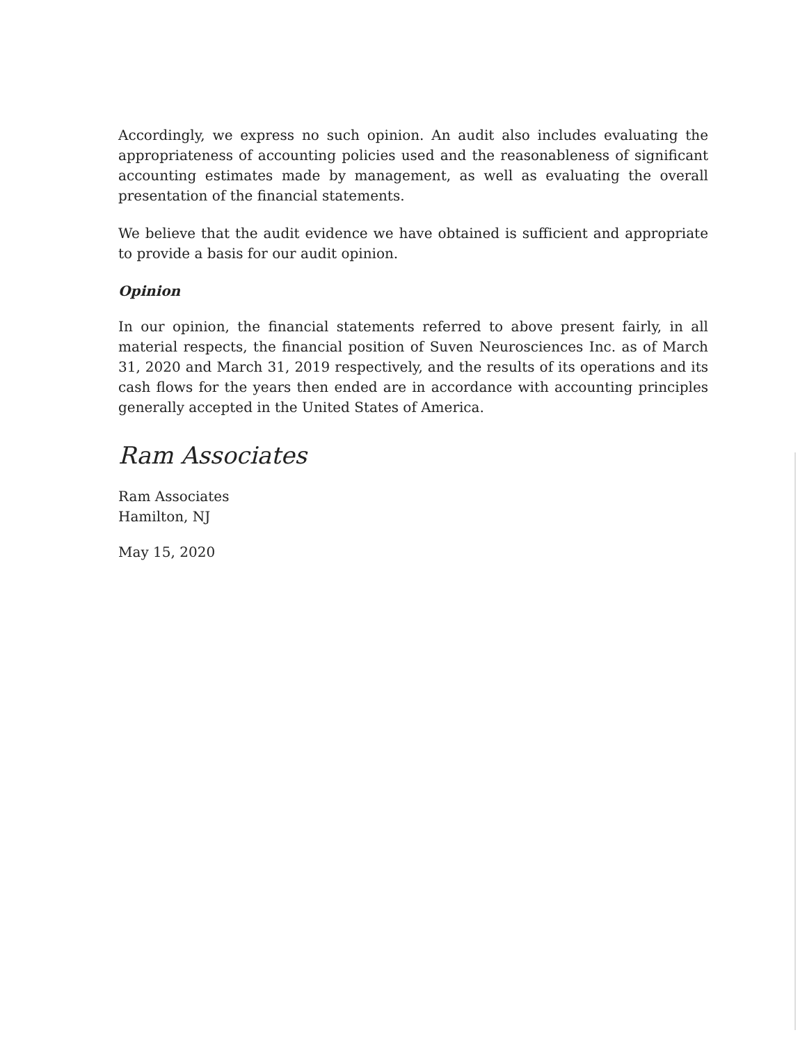Accordingly, we express no such opinion. An audit also includes evaluating the appropriateness of accounting policies used and the reasonableness of significant accounting estimates made by management, as well as evaluating the overall presentation of the financial statements.
We believe that the audit evidence we have obtained is sufficient and appropriate to provide a basis for our audit opinion.
Opinion
In our opinion, the financial statements referred to above present fairly, in all material respects, the financial position of Suven Neurosciences Inc. as of March 31, 2020 and March 31, 2019 respectively, and the results of its operations and its cash flows for the years then ended are in accordance with accounting principles generally accepted in the United States of America.
Ram Associates
Ram Associates
Hamilton, NJ
May 15, 2020